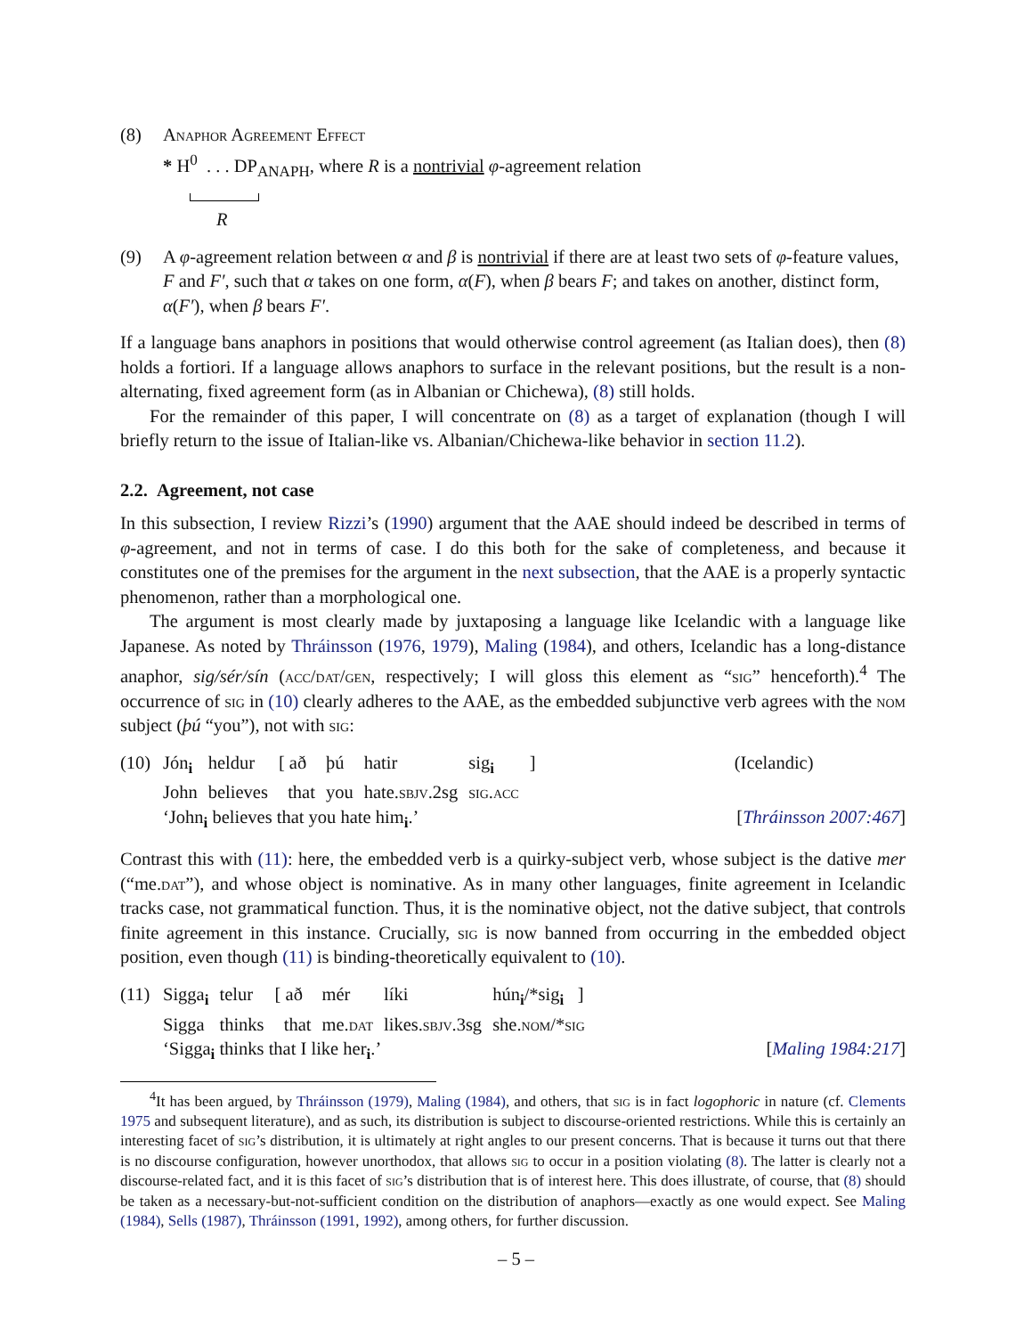(8) Anaphor Agreement Effect
* H<sup>0</sup> . . . DP<sub>ANAPH</sub>, where R is a nontrivial φ-agreement relation
R
(9) A φ-agreement relation between α and β is nontrivial if there are at least two sets of φ-feature values, F and F′, such that α takes on one form, α(F), when β bears F; and takes on another, distinct form, α(F′), when β bears F′.
If a language bans anaphors in positions that would otherwise control agreement (as Italian does), then (8) holds a fortiori. If a language allows anaphors to surface in the relevant positions, but the result is a non-alternating, fixed agreement form (as in Albanian or Chichewa), (8) still holds.
For the remainder of this paper, I will concentrate on (8) as a target of explanation (though I will briefly return to the issue of Italian-like vs. Albanian/Chichewa-like behavior in section 11.2).
2.2. Agreement, not case
In this subsection, I review Rizzi’s (1990) argument that the AAE should indeed be described in terms of φ-agreement, and not in terms of case. I do this both for the sake of completeness, and because it constitutes one of the premises for the argument in the next subsection, that the AAE is a properly syntactic phenomenon, rather than a morphological one.
The argument is most clearly made by juxtaposing a language like Icelandic with a language like Japanese. As noted by Thráinsson (1976, 1979), Maling (1984), and others, Icelandic has a long-distance anaphor, sig/sér/sín (acc/dat/gen, respectively; I will gloss this element as “sig” henceforth).<sup>4</sup> The occurrence of sig in (10) clearly adheres to the AAE, as the embedded subjunctive verb agrees with the nom subject (þú “you”), not with sig:
(10)
| Jón<sub>i</sub> | heldur | [ að | þú | hatir | sig<sub>i</sub> | ] | (Icelandic) |
| John | believes | that | you | hate. sbjv .2sg | sig.acc | | |
‘John<sub>i</sub> believes that you hate him<sub>i</sub>.’ [Thráinsson 2007:467]
Contrast this with (11): here, the embedded verb is a quirky-subject verb, whose subject is the dative mer (“me.dat”), and whose object is nominative. As in many other languages, finite agreement in Icelandic tracks case, not grammatical function. Thus, it is the nominative object, not the dative subject, that controls finite agreement in this instance. Crucially, sig is now banned from occurring in the embedded object position, even though (11) is binding-theoretically equivalent to (10).
(11)
| Sigga<sub>i</sub> | telur | [ að | mér | líki | hún<sub>i</sub>/*sig<sub>i</sub> ] |
| Sigga | thinks | that | me. dat | likes. sbjv .3sg | she. nom /* sig |
‘Sigga<sub>i</sub> thinks that I like her<sub>i</sub>.’ [Maling 1984:217]
<sup>4</sup> It has been argued, by Thráinsson (1979), Maling (1984), and others, that sig is in fact logophoric in nature (cf. Clements 1975 and subsequent literature), and as such, its distribution is subject to discourse-oriented restrictions. While this is certainly an interesting facet of sig’s distribution, it is ultimately at right angles to our present concerns. That is because it turns out that there is no discourse configuration, however unorthodox, that allows sig to occur in a position violating (8). The latter is clearly not a discourse-related fact, and it is this facet of sig’s distribution that is of interest here. This does illustrate, of course, that (8) should be taken as a necessary-but-not-sufficient condition on the distribution of anaphors—exactly as one would expect. See Maling (1984), Sells (1987), Thráinsson (1991, 1992), among others, for further discussion.
– 5 –